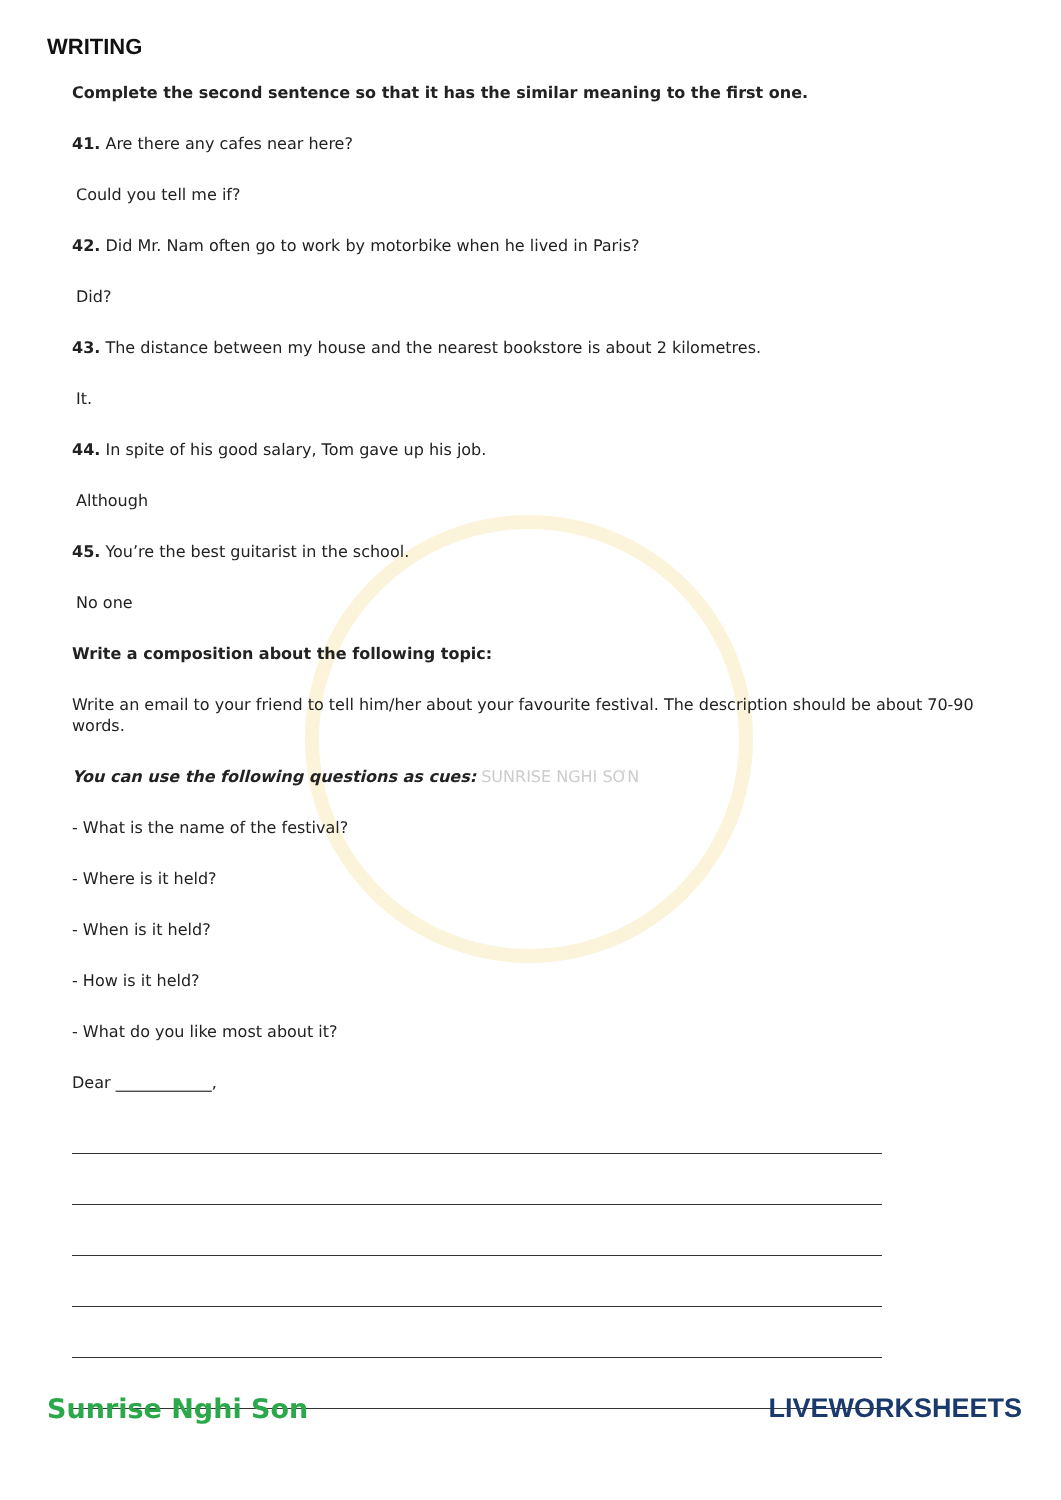WRITING
Complete the second sentence so that it has the similar meaning to the first one.
41. Are there any cafes near here?
Could you tell me if?
42. Did Mr. Nam often go to work by motorbike when he lived in Paris?
Did?
43. The distance between my house and the nearest bookstore is about 2 kilometres.
It.
44. In spite of his good salary, Tom gave up his job.
Although
45. You’re the best guitarist in the school.
No one
Write a composition about the following topic:
Write an email to your friend to tell him/her about your favourite festival. The description should be about 70-90 words.
You can use the following questions as cues: SUNRISE NGHI SƠN
- What is the name of the festival?
- Where is it held?
- When is it held?
- How is it held?
- What do you like most about it?
Dear ____________,
Sunrise Nghi Son LIVEWORKSHEETS